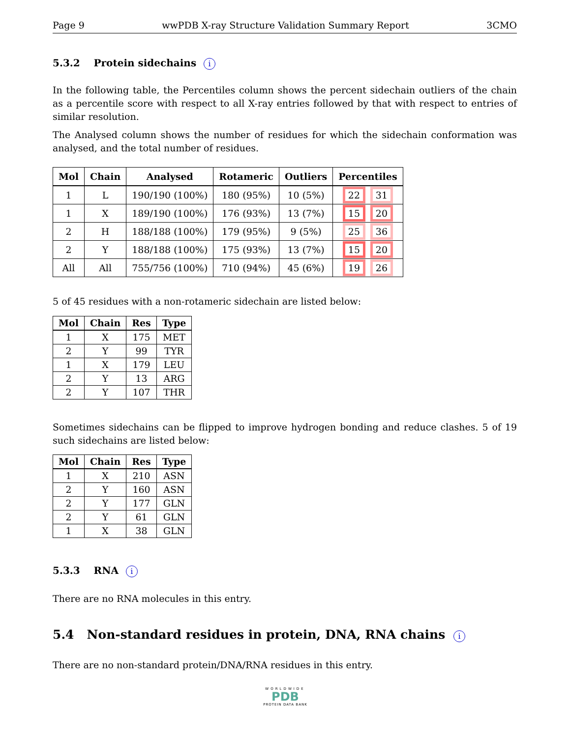Page 9 wwPDB X-ray Structure Validation Summary Report 3CMO
5.3.2 Protein sidechains i
In the following table, the Percentiles column shows the percent sidechain outliers of the chain as a percentile score with respect to all X-ray entries followed by that with respect to entries of similar resolution.
The Analysed column shows the number of residues for which the sidechain conformation was analysed, and the total number of residues.
| Mol | Chain | Analysed | Rotameric | Outliers | Percentiles |
| --- | --- | --- | --- | --- | --- |
| 1 | L | 190/190 (100%) | 180 (95%) | 10 (5%) | 22 31 |
| 1 | X | 189/190 (100%) | 176 (93%) | 13 (7%) | 15 20 |
| 2 | H | 188/188 (100%) | 179 (95%) | 9 (5%) | 25 36 |
| 2 | Y | 188/188 (100%) | 175 (93%) | 13 (7%) | 15 20 |
| All | All | 755/756 (100%) | 710 (94%) | 45 (6%) | 19 26 |
5 of 45 residues with a non-rotameric sidechain are listed below:
| Mol | Chain | Res | Type |
| --- | --- | --- | --- |
| 1 | X | 175 | MET |
| 2 | Y | 99 | TYR |
| 1 | X | 179 | LEU |
| 2 | Y | 13 | ARG |
| 2 | Y | 107 | THR |
Sometimes sidechains can be flipped to improve hydrogen bonding and reduce clashes. 5 of 19 such sidechains are listed below:
| Mol | Chain | Res | Type |
| --- | --- | --- | --- |
| 1 | X | 210 | ASN |
| 2 | Y | 160 | ASN |
| 2 | Y | 177 | GLN |
| 2 | Y | 61 | GLN |
| 1 | X | 38 | GLN |
5.3.3 RNA i
There are no RNA molecules in this entry.
5.4 Non-standard residues in protein, DNA, RNA chains i
There are no non-standard protein/DNA/RNA residues in this entry.
WORLDWIDE
PDB
PROTEIN DATA BANK